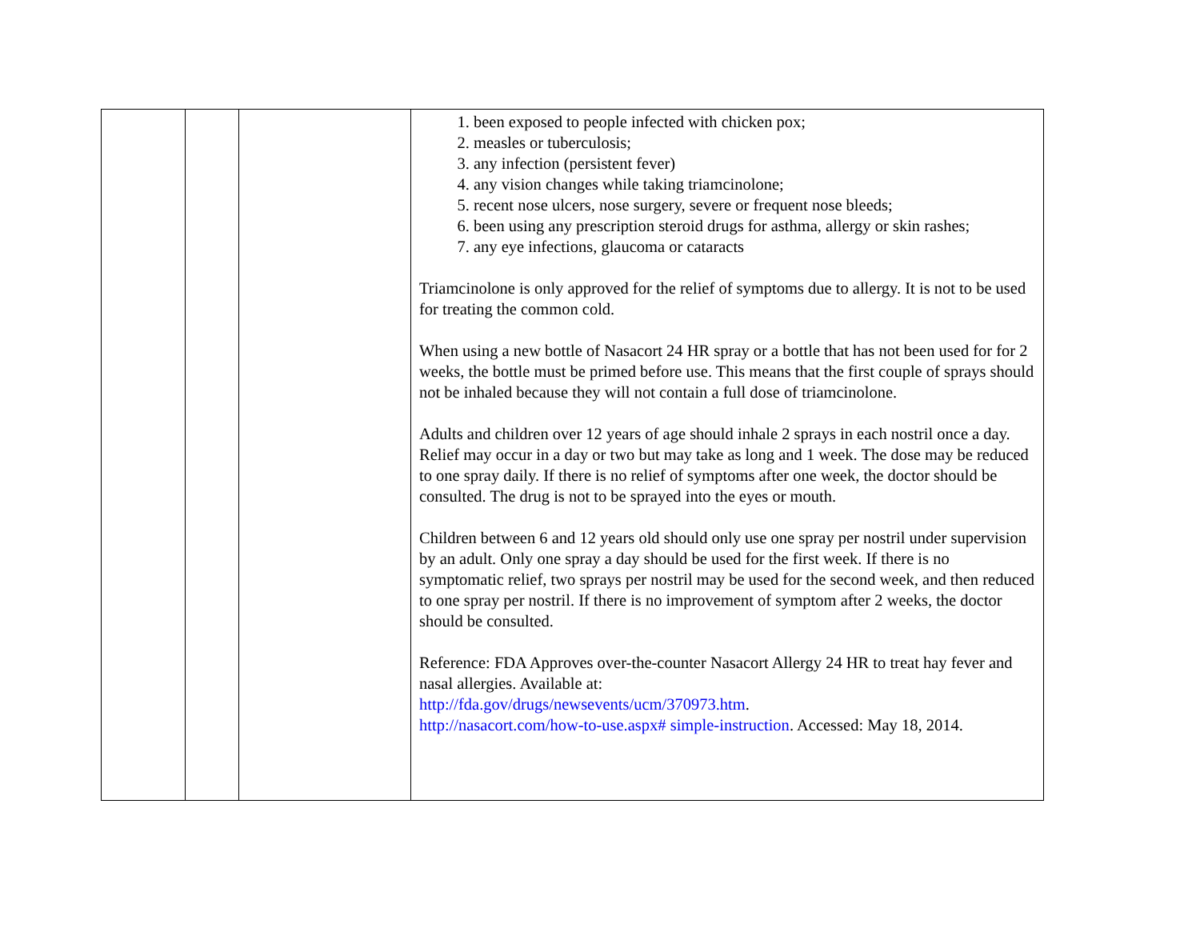| | | | 1. been exposed to people infected with chicken pox; 2. measles or tuberculosis; 3. any infection (persistent fever) 4. any vision changes while taking triamcinolone; 5. recent nose ulcers, nose surgery, severe or frequent nose bleeds; 6. been using any prescription steroid drugs for asthma, allergy or skin rashes; 7. any eye infections, glaucoma or cataracts Triamcinolone is only approved for the relief of symptoms due to allergy. It is not to be used for treating the common cold. When using a new bottle of Nasacort 24 HR spray or a bottle that has not been used for for 2 weeks, the bottle must be primed before use. This means that the first couple of sprays should not be inhaled because they will not contain a full dose of triamcinolone. Adults and children over 12 years of age should inhale 2 sprays in each nostril once a day. Relief may occur in a day or two but may take as long and 1 week. The dose may be reduced to one spray daily. If there is no relief of symptoms after one week, the doctor should be consulted. The drug is not to be sprayed into the eyes or mouth. Children between 6 and 12 years old should only use one spray per nostril under supervision by an adult. Only one spray a day should be used for the first week. If there is no symptomatic relief, two sprays per nostril may be used for the second week, and then reduced to one spray per nostril. If there is no improvement of symptom after 2 weeks, the doctor should be consulted. Reference: FDA Approves over-the-counter Nasacort Allergy 24 HR to treat hay fever and nasal allergies. Available at: http://fda.gov/drugs/newsevents/ucm/370973.htm . http://nasacort.com/how-to-use.aspx# simple-instruction . Accessed: May 18, 2014. |